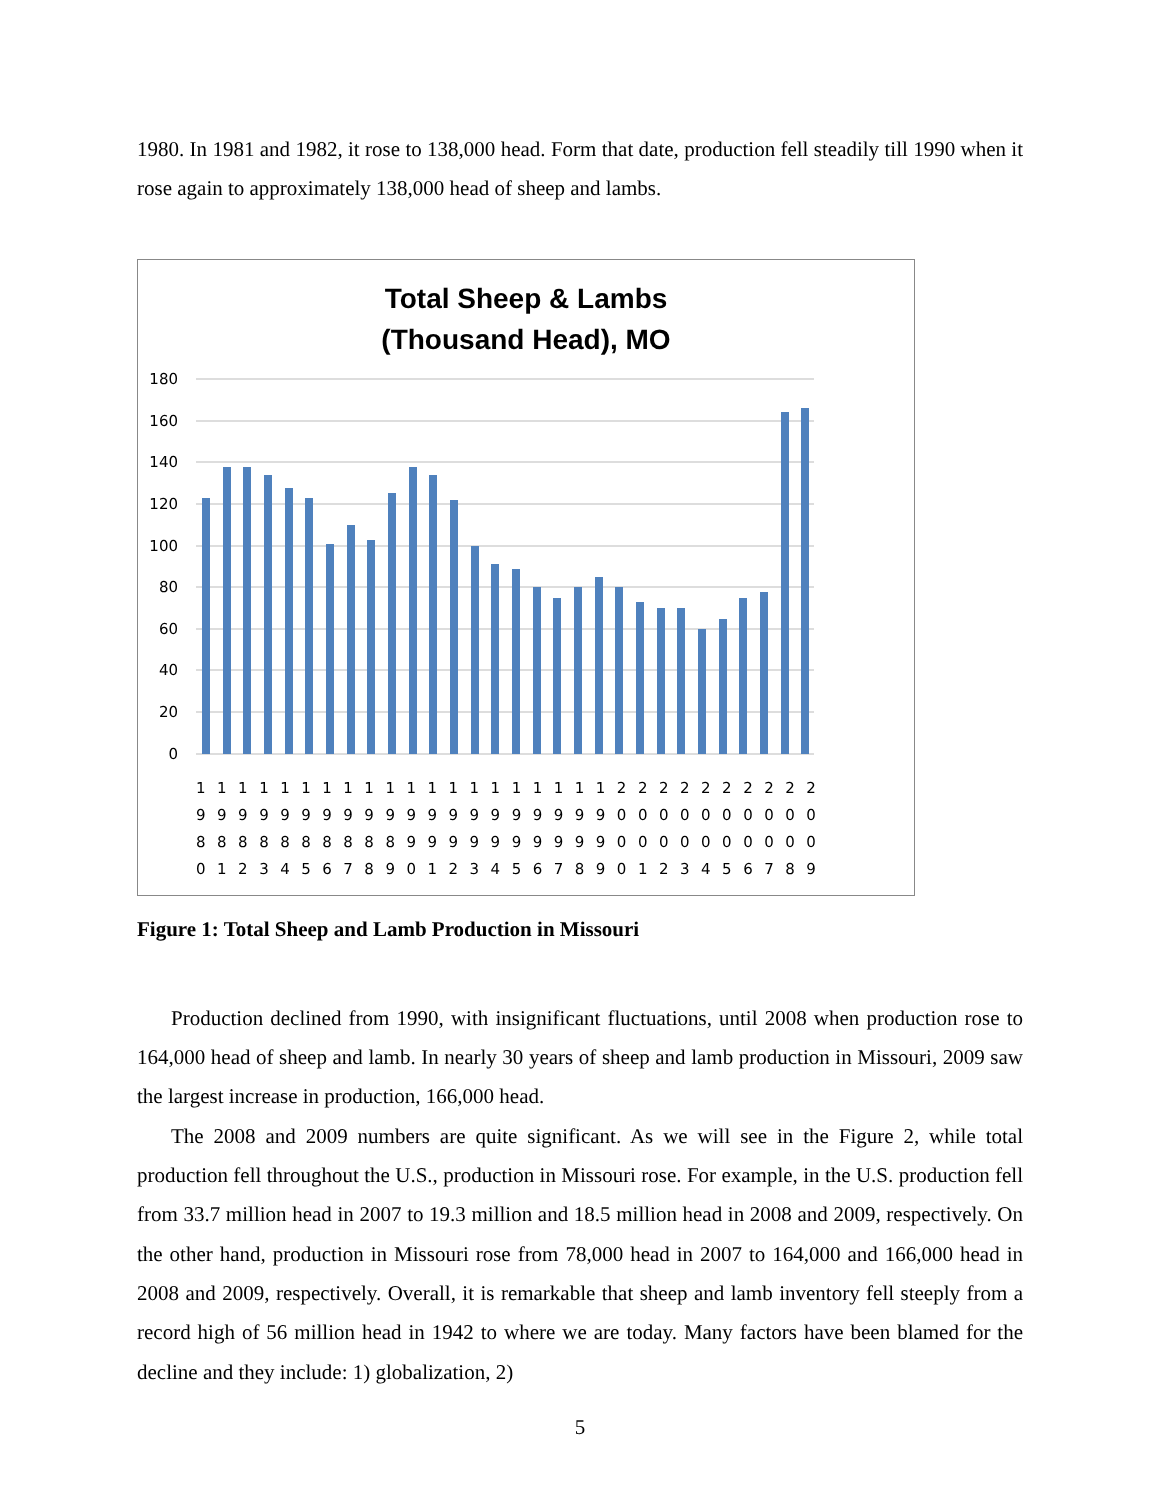1980. In 1981 and 1982, it rose to 138,000 head. Form that date, production fell steadily till 1990 when it rose again to approximately 138,000 head of sheep and lambs.
Total Sheep & Lambs
(Thousand Head), MO
180
160
140
120
100
80
60
40
20
0
111111111111111111112222222222
999999999999999999990000000000
888888888899999999990000000000
012345678901234567890123456789
Figure 1: Total Sheep and Lamb Production in Missouri
Production declined from 1990, with insignificant fluctuations, until 2008 when production rose to 164,000 head of sheep and lamb. In nearly 30 years of sheep and lamb production in Missouri, 2009 saw the largest increase in production, 166,000 head.
The 2008 and 2009 numbers are quite significant. As we will see in the Figure 2, while total production fell throughout the U.S., production in Missouri rose. For example, in the U.S. production fell from 33.7 million head in 2007 to 19.3 million and 18.5 million head in 2008 and 2009, respectively. On the other hand, production in Missouri rose from 78,000 head in 2007 to 164,000 and 166,000 head in 2008 and 2009, respectively. Overall, it is remarkable that sheep and lamb inventory fell steeply from a record high of 56 million head in 1942 to where we are today. Many factors have been blamed for the decline and they include: 1) globalization, 2)
5